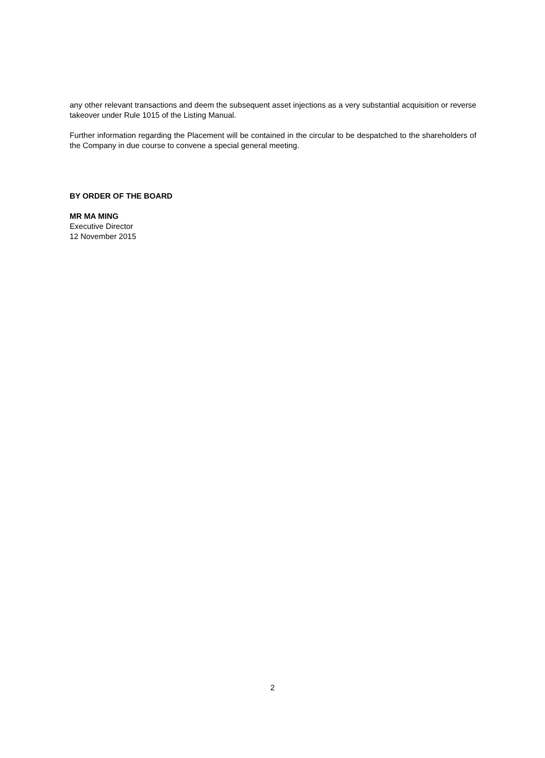any other relevant transactions and deem the subsequent asset injections as a very substantial acquisition or reverse takeover under Rule 1015 of the Listing Manual.
Further information regarding the Placement will be contained in the circular to be despatched to the shareholders of the Company in due course to convene a special general meeting.
BY ORDER OF THE BOARD
MR MA MING
Executive Director
12 November 2015
2